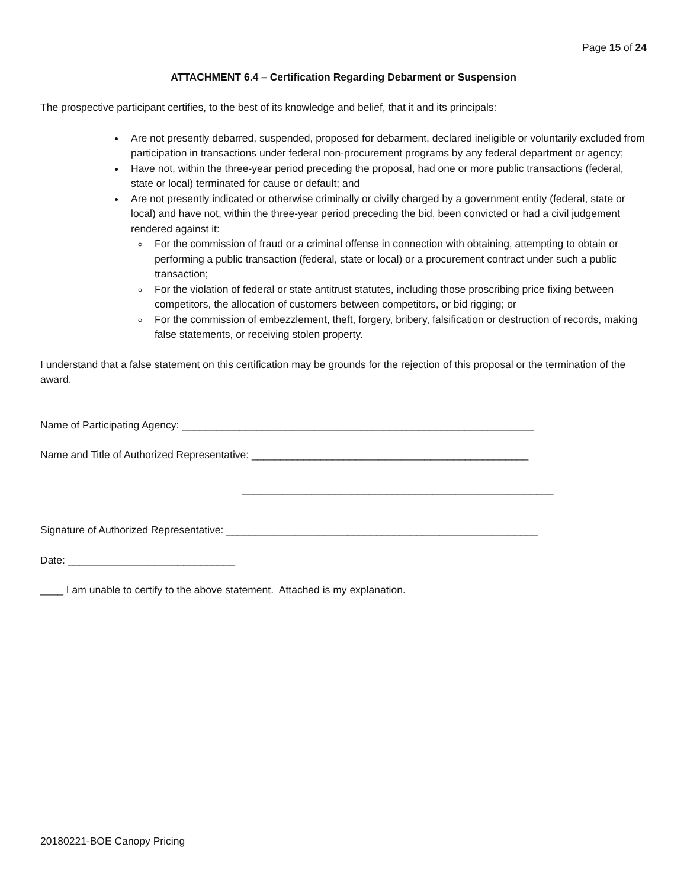Page 15 of 24
ATTACHMENT 6.4 – Certification Regarding Debarment or Suspension
The prospective participant certifies, to the best of its knowledge and belief, that it and its principals:
Are not presently debarred, suspended, proposed for debarment, declared ineligible or voluntarily excluded from participation in transactions under federal non-procurement programs by any federal department or agency;
Have not, within the three-year period preceding the proposal, had one or more public transactions (federal, state or local) terminated for cause or default; and
Are not presently indicated or otherwise criminally or civilly charged by a government entity (federal, state or local) and have not, within the three-year period preceding the bid, been convicted or had a civil judgement rendered against it:
For the commission of fraud or a criminal offense in connection with obtaining, attempting to obtain or performing a public transaction (federal, state or local) or a procurement contract under such a public transaction;
For the violation of federal or state antitrust statutes, including those proscribing price fixing between competitors, the allocation of customers between competitors, or bid rigging; or
For the commission of embezzlement, theft, forgery, bribery, falsification or destruction of records, making false statements, or receiving stolen property.
I understand that a false statement on this certification may be grounds for the rejection of this proposal or the termination of the award.
Name of Participating Agency: _____________________________________________________________
Name and Title of Authorized Representative: ________________________________________________
______________________________________________________
Signature of Authorized Representative: ______________________________________________________
Date: _____________________________
____ I am unable to certify to the above statement. Attached is my explanation.
20180221-BOE Canopy Pricing